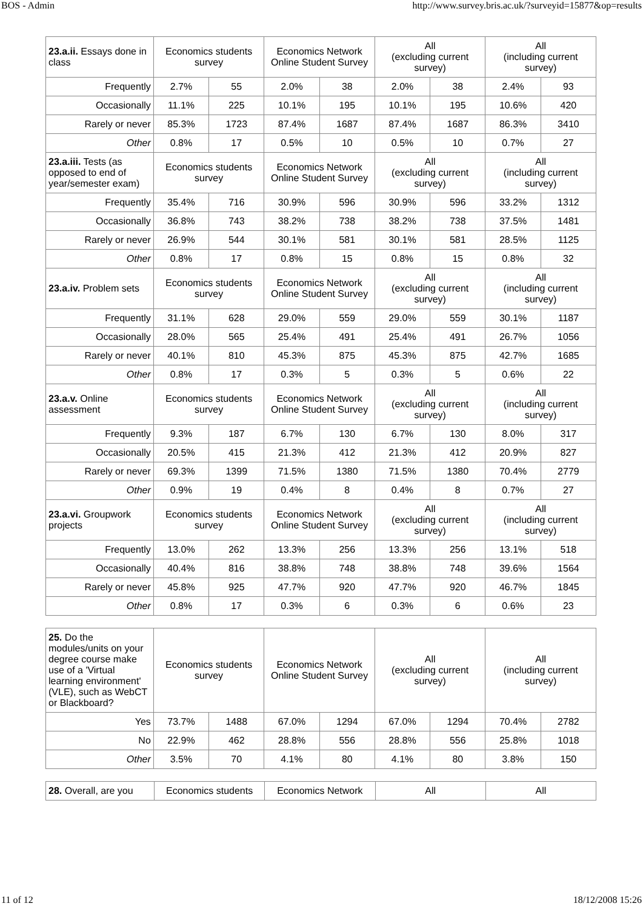BOS - Admin http://www.survey.bris.ac.uk/?surveyid=15877&op=results
| 23.a.ii. Essays done in class | Economics students survey | | Economics Network Online Student Survey | | All (excluding current survey) | | All (including current survey) | |
| --- | --- | --- | --- | --- | --- | --- | --- | --- |
| Frequently | 2.7% | 55 | 2.0% | 38 | 2.0% | 38 | 2.4% | 93 |
| Occasionally | 11.1% | 225 | 10.1% | 195 | 10.1% | 195 | 10.6% | 420 |
| Rarely or never | 85.3% | 1723 | 87.4% | 1687 | 87.4% | 1687 | 86.3% | 3410 |
| Other | 0.8% | 17 | 0.5% | 10 | 0.5% | 10 | 0.7% | 27 |
| 23.a.iii. Tests (as opposed to end of year/semester exam) | Economics students survey | | Economics Network Online Student Survey | | All (excluding current survey) | | All (including current survey) | |
| Frequently | 35.4% | 716 | 30.9% | 596 | 30.9% | 596 | 33.2% | 1312 |
| Occasionally | 36.8% | 743 | 38.2% | 738 | 38.2% | 738 | 37.5% | 1481 |
| Rarely or never | 26.9% | 544 | 30.1% | 581 | 30.1% | 581 | 28.5% | 1125 |
| Other | 0.8% | 17 | 0.8% | 15 | 0.8% | 15 | 0.8% | 32 |
| 23.a.iv. Problem sets | Economics students survey | | Economics Network Online Student Survey | | All (excluding current survey) | | All (including current survey) | |
| Frequently | 31.1% | 628 | 29.0% | 559 | 29.0% | 559 | 30.1% | 1187 |
| Occasionally | 28.0% | 565 | 25.4% | 491 | 25.4% | 491 | 26.7% | 1056 |
| Rarely or never | 40.1% | 810 | 45.3% | 875 | 45.3% | 875 | 42.7% | 1685 |
| Other | 0.8% | 17 | 0.3% | 5 | 0.3% | 5 | 0.6% | 22 |
| 23.a.v. Online assessment | Economics students survey | | Economics Network Online Student Survey | | All (excluding current survey) | | All (including current survey) | |
| Frequently | 9.3% | 187 | 6.7% | 130 | 6.7% | 130 | 8.0% | 317 |
| Occasionally | 20.5% | 415 | 21.3% | 412 | 21.3% | 412 | 20.9% | 827 |
| Rarely or never | 69.3% | 1399 | 71.5% | 1380 | 71.5% | 1380 | 70.4% | 2779 |
| Other | 0.9% | 19 | 0.4% | 8 | 0.4% | 8 | 0.7% | 27 |
| 23.a.vi. Groupwork projects | Economics students survey | | Economics Network Online Student Survey | | All (excluding current survey) | | All (including current survey) | |
| Frequently | 13.0% | 262 | 13.3% | 256 | 13.3% | 256 | 13.1% | 518 |
| Occasionally | 40.4% | 816 | 38.8% | 748 | 38.8% | 748 | 39.6% | 1564 |
| Rarely or never | 45.8% | 925 | 47.7% | 920 | 47.7% | 920 | 46.7% | 1845 |
| Other | 0.8% | 17 | 0.3% | 6 | 0.3% | 6 | 0.6% | 23 |
| 25. Do the modules/units on your degree course make use of a 'Virtual learning environment' (VLE), such as WebCT or Blackboard? | Economics students survey | | Economics Network Online Student Survey | | All (excluding current survey) | | All (including current survey) | |
| --- | --- | --- | --- | --- | --- | --- | --- | --- |
| Yes | 73.7% | 1488 | 67.0% | 1294 | 67.0% | 1294 | 70.4% | 2782 |
| No | 22.9% | 462 | 28.8% | 556 | 28.8% | 556 | 25.8% | 1018 |
| Other | 3.5% | 70 | 4.1% | 80 | 4.1% | 80 | 3.8% | 150 |
| 28. Overall, are you | Economics students | Economics Network | All | All |
| --- | --- | --- | --- | --- |
11 of 12 18/12/2008 15:26